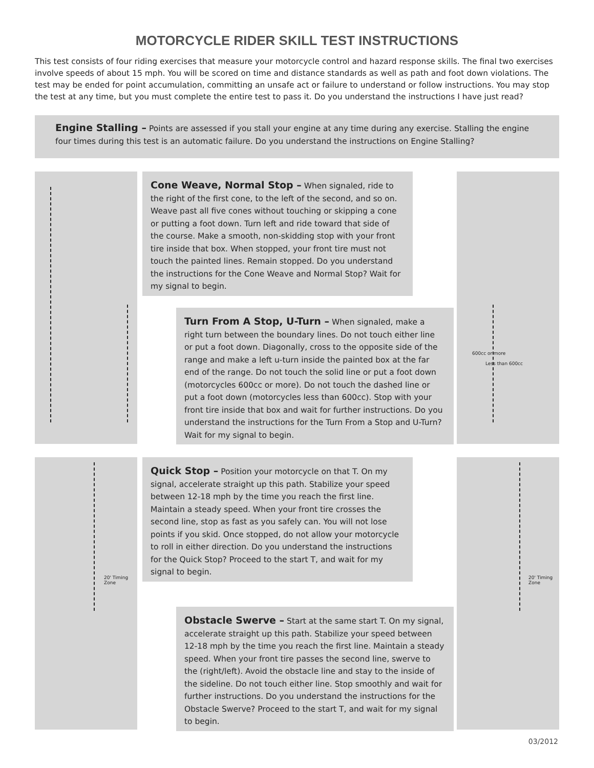MOTORCYCLE RIDER SKILL TEST INSTRUCTIONS
This test consists of four riding exercises that measure your motorcycle control and hazard response skills. The final two exercises involve speeds of about 15 mph. You will be scored on time and distance standards as well as path and foot down violations. The test may be ended for point accumulation, committing an unsafe act or failure to understand or follow instructions. You may stop the test at any time, but you must complete the entire test to pass it. Do you understand the instructions I have just read?
Engine Stalling – Points are assessed if you stall your engine at any time during any exercise. Stalling the engine four times during this test is an automatic failure. Do you understand the instructions on Engine Stalling?
600cc or more
Less than 600cc
Cone Weave, Normal Stop – When signaled, ride to the right of the first cone, to the left of the second, and so on. Weave past all five cones without touching or skipping a cone or putting a foot down. Turn left and ride toward that side of the course. Make a smooth, non-skidding stop with your front tire inside that box. When stopped, your front tire must not touch the painted lines. Remain stopped. Do you understand the instructions for the Cone Weave and Normal Stop? Wait for my signal to begin.
Turn From A Stop, U-Turn – When signaled, make a right turn between the boundary lines. Do not touch either line or put a foot down. Diagonally, cross to the opposite side of the range and make a left u-turn inside the painted box at the far end of the range. Do not touch the solid line or put a foot down (motorcycles 600cc or more). Do not touch the dashed line or put a foot down (motorcycles less than 600cc). Stop with your front tire inside that box and wait for further instructions. Do you understand the instructions for the Turn From a Stop and U-Turn? Wait for my signal to begin.
20' Timing Zone 20' Timing Zone
Quick Stop – Position your motorcycle on that T. On my signal, accelerate straight up this path. Stabilize your speed between 12-18 mph by the time you reach the first line. Maintain a steady speed. When your front tire crosses the second line, stop as fast as you safely can. You will not lose points if you skid. Once stopped, do not allow your motorcycle to roll in either direction. Do you understand the instructions for the Quick Stop? Proceed to the start T, and wait for my signal to begin.
Obstacle Swerve – Start at the same start T. On my signal, accelerate straight up this path. Stabilize your speed between 12-18 mph by the time you reach the first line. Maintain a steady speed. When your front tire passes the second line, swerve to the (right/left). Avoid the obstacle line and stay to the inside of the sideline. Do not touch either line. Stop smoothly and wait for further instructions. Do you understand the instructions for the Obstacle Swerve? Proceed to the start T, and wait for my signal to begin.
03/2012